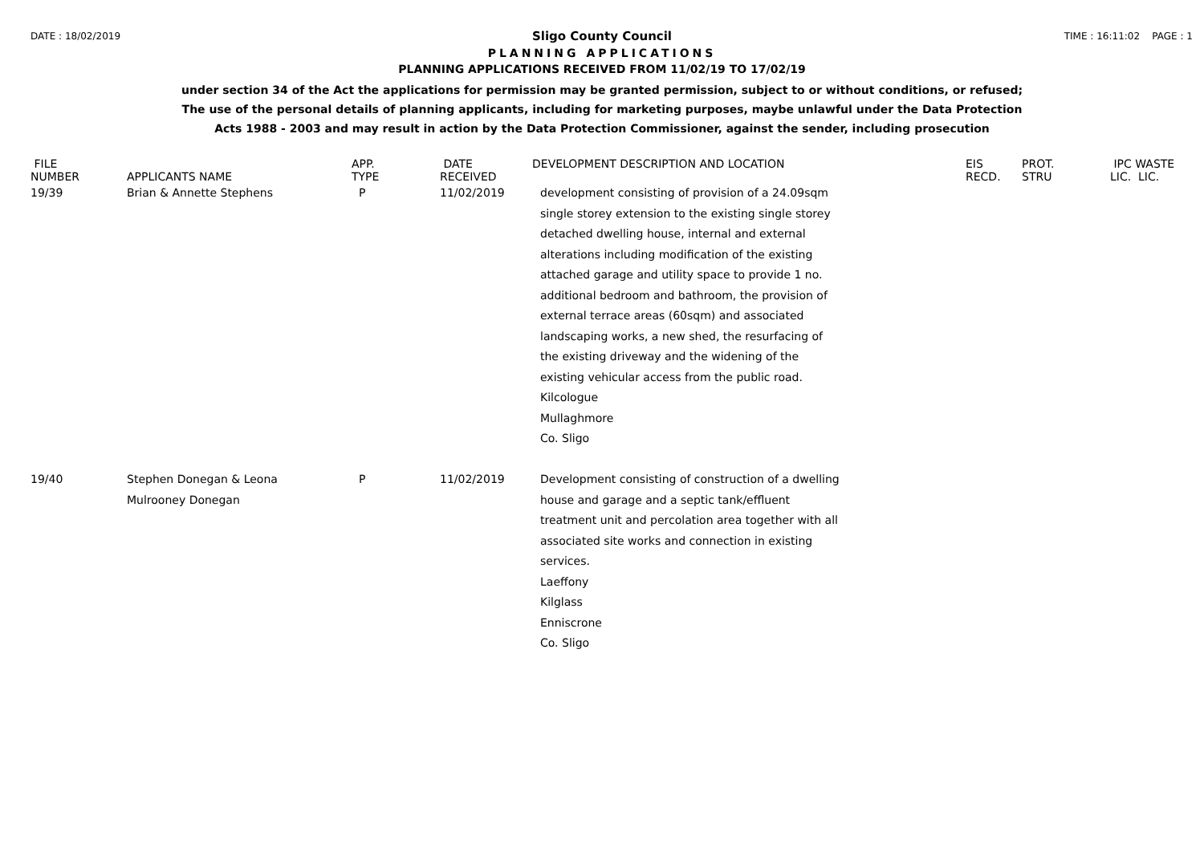DATE : 18/02/2019 TIME : 16:11:02 PAGE : 1
Sligo County Council
PLANNING APPLICATIONS
PLANNING APPLICATIONS RECEIVED FROM 11/02/19 TO 17/02/19
under section 34 of the Act the applications for permission may be granted permission, subject to or without conditions, or refused;
The use of the personal details of planning applicants, including for marketing purposes, maybe unlawful under the Data Protection
Acts 1988 - 2003 and may result in action by the Data Protection Commissioner, against the sender, including prosecution
| FILE NUMBER | APPLICANTS NAME | APP. TYPE | DATE RECEIVED | DEVELOPMENT DESCRIPTION AND LOCATION | EIS RECD. | PROT. STRU | IPC WASTE LIC. LIC. |
| --- | --- | --- | --- | --- | --- | --- | --- |
| 19/39 | Brian & Annette Stephens | P | 11/02/2019 | development consisting of provision of a 24.09sqm single storey extension to the existing single storey detached dwelling house, internal and external alterations including modification of the existing attached garage and utility space to provide 1 no. additional bedroom and bathroom, the provision of external terrace areas (60sqm) and associated landscaping works, a new shed, the resurfacing of the existing driveway and the widening of the existing vehicular access from the public road. Kilcologue Mullaghmore Co. Sligo | | | |
| 19/40 | Stephen Donegan & Leona Mulrooney Donegan | P | 11/02/2019 | Development consisting of construction of a dwelling house and garage and a septic tank/effluent treatment unit and percolation area together with all associated site works and connection in existing services. Laeffony Kilglass Enniscrone Co. Sligo | | | |